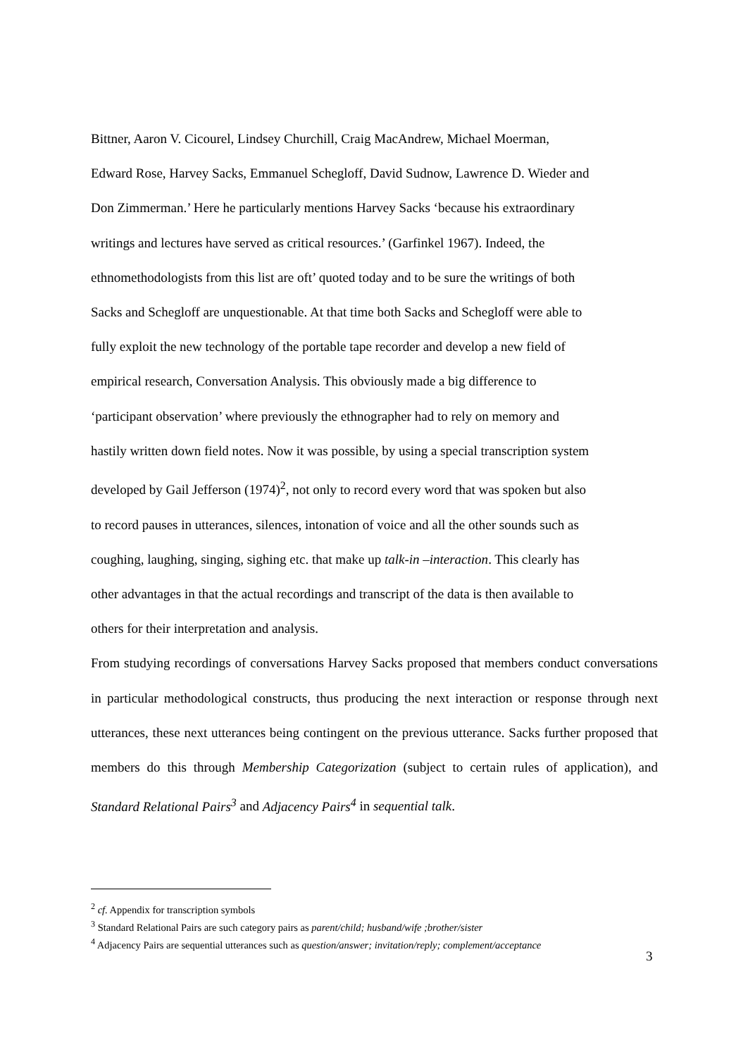Bittner, Aaron V. Cicourel, Lindsey Churchill, Craig MacAndrew, Michael Moerman,
Edward Rose, Harvey Sacks, Emmanuel Schegloff, David Sudnow, Lawrence D. Wieder and
Don Zimmerman.’ Here he particularly mentions Harvey Sacks ‘because his extraordinary
writings and lectures have served as critical resources.’ (Garfinkel 1967). Indeed, the
ethnomethodologists from this list are oft’ quoted today and to be sure the writings of both
Sacks and Schegloff are unquestionable. At that time both Sacks and Schegloff were able to
fully exploit the new technology of the portable tape recorder and develop a new field of
empirical research, Conversation Analysis. This obviously made a big difference to
‘participant observation’ where previously the ethnographer had to rely on memory and
hastily written down field notes. Now it was possible, by using a special transcription system
developed by Gail Jefferson (1974)<sup>2</sup>, not only to record every word that was spoken but also
to record pauses in utterances, silences, intonation of voice and all the other sounds such as
coughing, laughing, singing, sighing etc. that make up talk-in –interaction. This clearly has
other advantages in that the actual recordings and transcript of the data is then available to
others for their interpretation and analysis.
From studying recordings of conversations Harvey Sacks proposed that members conduct conversations in particular methodological constructs, thus producing the next interaction or response through next utterances, these next utterances being contingent on the previous utterance. Sacks further proposed that members do this through Membership Categorization (subject to certain rules of application), and Standard Relational Pairs<sup>3</sup> and Adjacency Pairs<sup>4</sup> in sequential talk.
<sup>2</sup> cf. Appendix for transcription symbols
<sup>3</sup> Standard Relational Pairs are such category pairs as parent/child; husband/wife ;brother/sister
<sup>4</sup> Adjacency Pairs are sequential utterances such as question/answer; invitation/reply; complement/acceptance
3